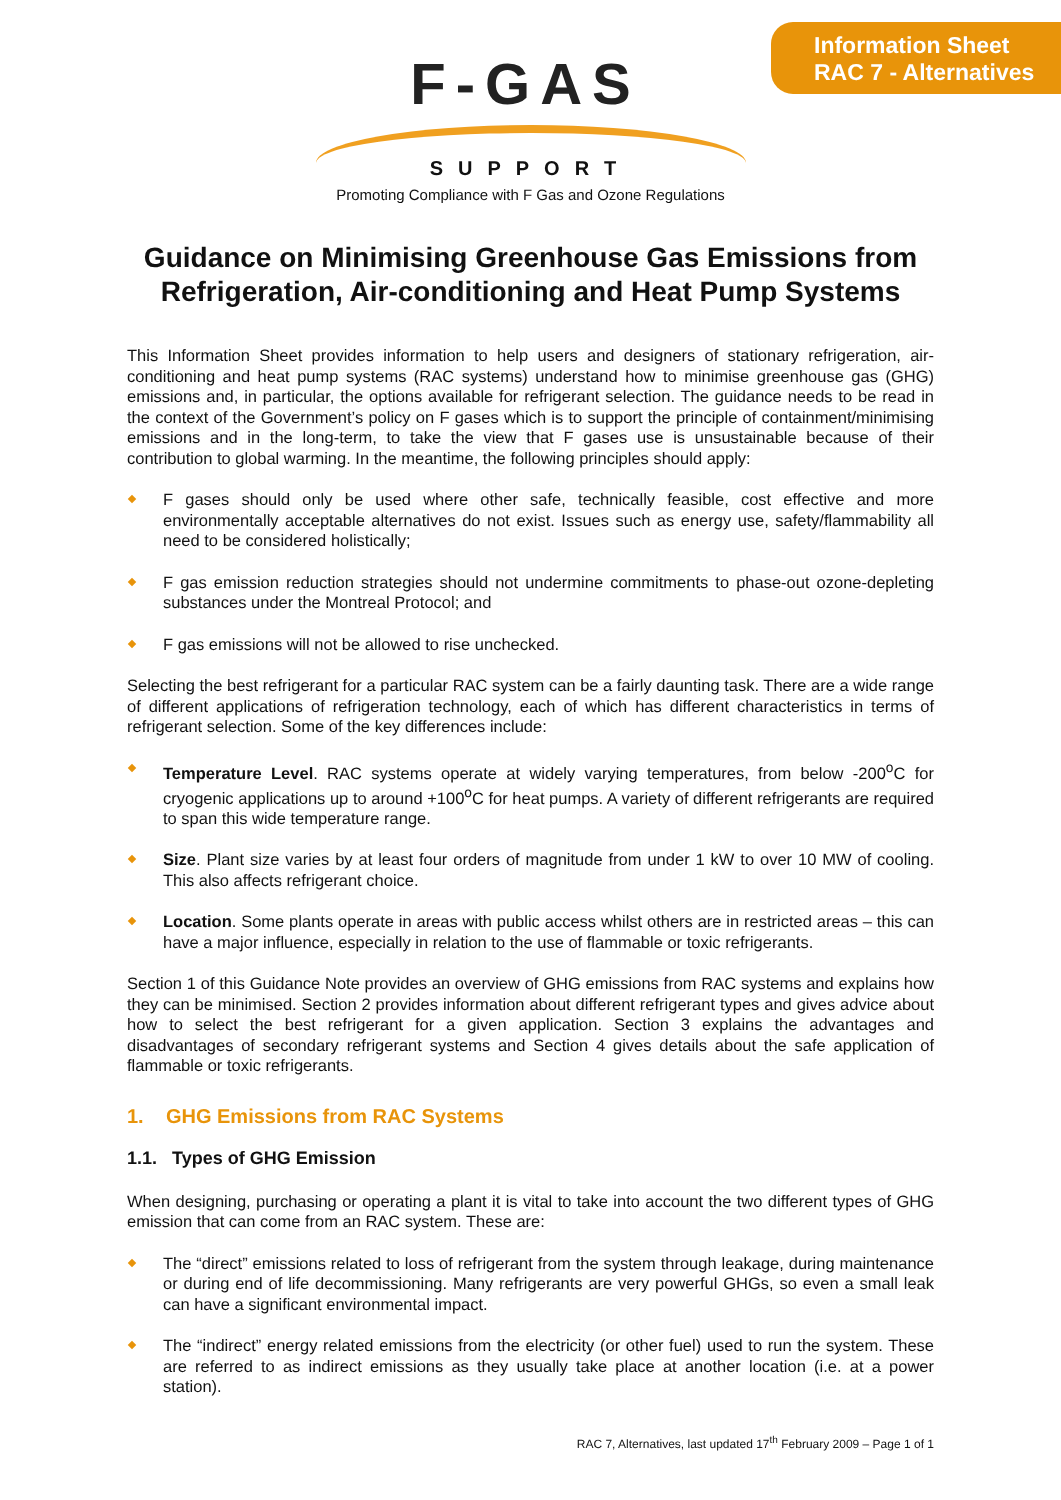Information Sheet
RAC 7 - Alternatives
F-GAS
SUPPORT
Promoting Compliance with F Gas and Ozone Regulations
Guidance on Minimising Greenhouse Gas Emissions from
Refrigeration, Air-conditioning and Heat Pump Systems
This Information Sheet provides information to help users and designers of stationary refrigeration, air-conditioning and heat pump systems (RAC systems) understand how to minimise greenhouse gas (GHG) emissions and, in particular, the options available for refrigerant selection. The guidance needs to be read in the context of the Government’s policy on F gases which is to support the principle of containment/minimising emissions and in the long-term, to take the view that F gases use is unsustainable because of their contribution to global warming. In the meantime, the following principles should apply:
F gases should only be used where other safe, technically feasible, cost effective and more environmentally acceptable alternatives do not exist. Issues such as energy use, safety/flammability all need to be considered holistically;
F gas emission reduction strategies should not undermine commitments to phase-out ozone-depleting substances under the Montreal Protocol; and
F gas emissions will not be allowed to rise unchecked.
Selecting the best refrigerant for a particular RAC system can be a fairly daunting task. There are a wide range of different applications of refrigeration technology, each of which has different characteristics in terms of refrigerant selection. Some of the key differences include:
Temperature Level. RAC systems operate at widely varying temperatures, from below -200<sup>o</sup>C for cryogenic applications up to around +100<sup>o</sup>C for heat pumps. A variety of different refrigerants are required to span this wide temperature range.
Size. Plant size varies by at least four orders of magnitude from under 1 kW to over 10 MW of cooling. This also affects refrigerant choice.
Location. Some plants operate in areas with public access whilst others are in restricted areas – this can have a major influence, especially in relation to the use of flammable or toxic refrigerants.
Section 1 of this Guidance Note provides an overview of GHG emissions from RAC systems and explains how they can be minimised. Section 2 provides information about different refrigerant types and gives advice about how to select the best refrigerant for a given application. Section 3 explains the advantages and disadvantages of secondary refrigerant systems and Section 4 gives details about the safe application of flammable or toxic refrigerants.
1. GHG Emissions from RAC Systems
1.1. Types of GHG Emission
When designing, purchasing or operating a plant it is vital to take into account the two different types of GHG emission that can come from an RAC system. These are:
The “direct” emissions related to loss of refrigerant from the system through leakage, during maintenance or during end of life decommissioning. Many refrigerants are very powerful GHGs, so even a small leak can have a significant environmental impact.
The “indirect” energy related emissions from the electricity (or other fuel) used to run the system. These are referred to as indirect emissions as they usually take place at another location (i.e. at a power station).
RAC 7, Alternatives, last updated 17<sup>th</sup> February 2009 – Page 1 of 1